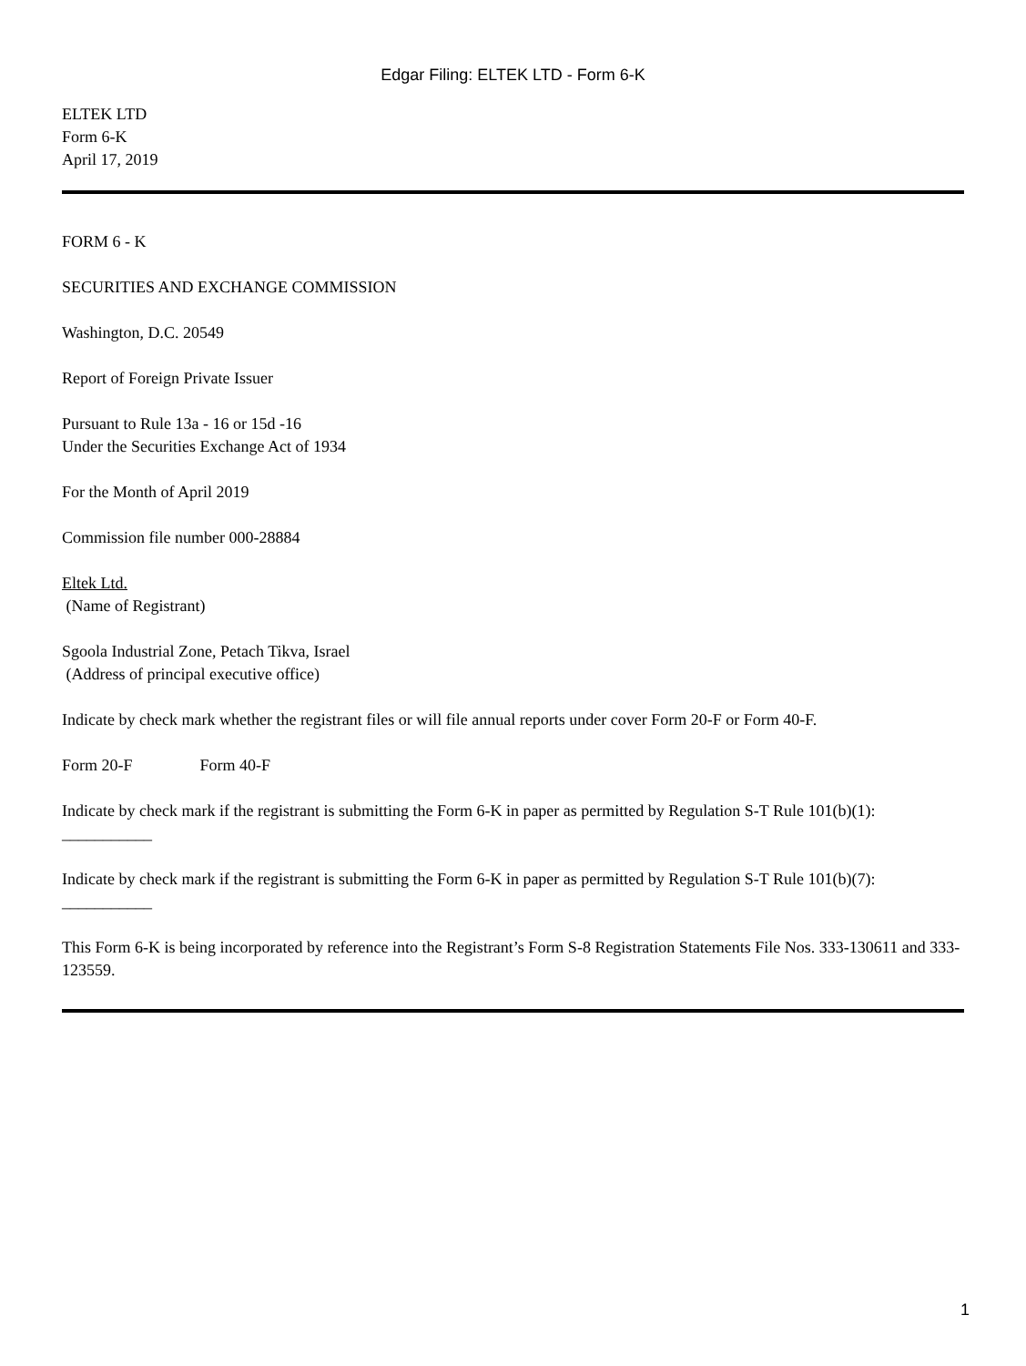Edgar Filing: ELTEK LTD - Form 6-K
ELTEK LTD
Form 6-K
April 17, 2019
FORM 6 - K
SECURITIES AND EXCHANGE COMMISSION
Washington, D.C. 20549
Report of Foreign Private Issuer
Pursuant to Rule 13a - 16 or 15d -16
Under the Securities Exchange Act of 1934
For the Month of April 2019
Commission file number 000-28884
Eltek Ltd.
(Name of Registrant)
Sgoola Industrial Zone, Petach Tikva, Israel
(Address of principal executive office)
Indicate by check mark whether the registrant files or will file annual reports under cover Form 20-F or Form 40-F.
Form 20-F Form 40-F
Indicate by check mark if the registrant is submitting the Form 6-K in paper as permitted by Regulation S-T Rule 101(b)(1): ___________
Indicate by check mark if the registrant is submitting the Form 6-K in paper as permitted by Regulation S-T Rule 101(b)(7): ___________
This Form 6-K is being incorporated by reference into the Registrant’s Form S-8 Registration Statements File Nos. 333-130611 and 333-123559.
1